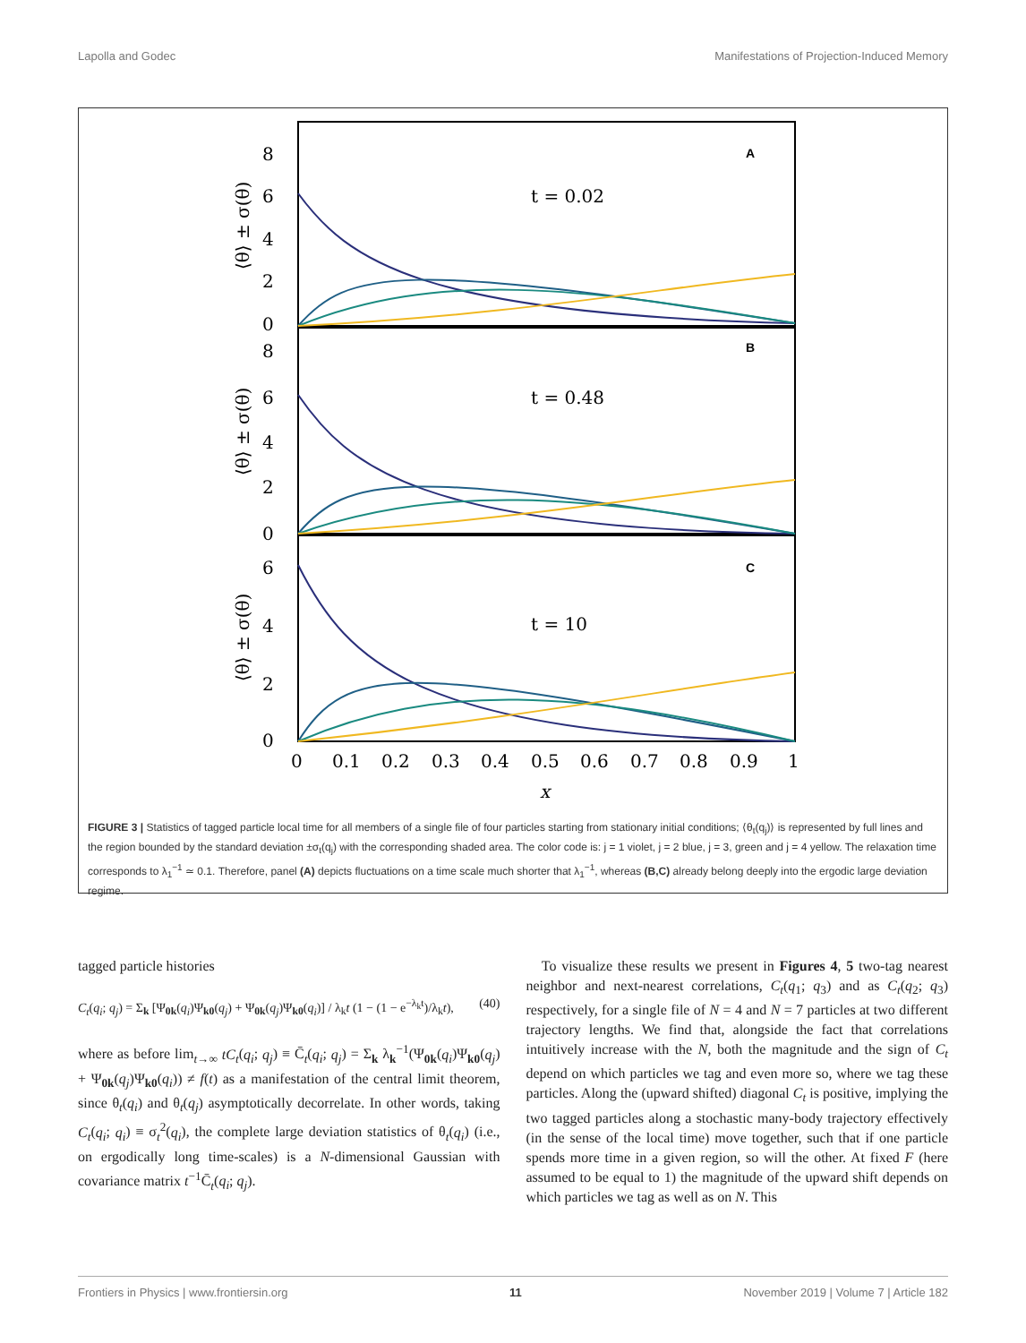Lapolla and Godec Manifestations of Projection-Induced Memory
A
B
C
t = 0.02
t = 0.48
t = 10
8
6
4
2
0
8
6
4
2
0
6
4
2
0
0
0.1
0.2
0.3
0.4
0.5
0.6
0.7
0.8
0.9
1
x
⟨θ⟩ ± σ(θ)
⟨θ⟩ ± σ(θ)
⟨θ⟩ ± σ(θ)
FIGURE 3 | Statistics of tagged particle local time for all members of a single file of four particles starting from stationary initial conditions; ⟨θ<sub>t</sub>(q<sub>j</sub>)⟩ is represented by full lines and the region bounded by the standard deviation ±σ<sub>t</sub>(q<sub>j</sub>) with the corresponding shaded area. The color code is: j = 1 violet, j = 2 blue, j = 3, green and j = 4 yellow. The relaxation time corresponds to λ<sub>1</sub><sup>−1</sup> ≃ 0.1. Therefore, panel (A) depicts fluctuations on a time scale much shorter that λ<sub>1</sub><sup>−1</sup>, whereas (B,C) already belong deeply into the ergodic large deviation regime.
tagged particle histories
C<sub>t</sub>(q<sub>i</sub>; q<sub>j</sub>) = Σ<sub>k</sub> [Ψ<sub>0k</sub>(q<sub>i</sub>)Ψ<sub>k0</sub>(q<sub>j</sub>) + Ψ<sub>0k</sub>(q<sub>j</sub>)Ψ<sub>k0</sub>(q<sub>i</sub>)] / λ<sub>k</sub>t (1 − (1 − e<sup>−λ<sub>k</sub>t</sup>)/λ<sub>k</sub>t), (40)
where as before lim<sub>t→∞</sub> tC<sub>t</sub>(q<sub>i</sub>; q<sub>j</sub>) ≡ C̄<sub>t</sub>(q<sub>i</sub>; q<sub>j</sub>) = Σ<sub>k</sub> λ<sub>k</sub><sup>−1</sup>(Ψ<sub>0k</sub>(q<sub>i</sub>)Ψ<sub>k0</sub>(q<sub>j</sub>) + Ψ<sub>0k</sub>(q<sub>j</sub>)Ψ<sub>k0</sub>(q<sub>i</sub>)) ≠ f(t) as a manifestation of the central limit theorem, since θ<sub>t</sub>(q<sub>i</sub>) and θ<sub>t</sub>(q<sub>j</sub>) asymptotically decorrelate. In other words, taking C<sub>t</sub>(q<sub>i</sub>; q<sub>i</sub>) ≡ σ<sub>t</sub><sup>2</sup>(q<sub>i</sub>), the complete large deviation statistics of θ<sub>t</sub>(q<sub>i</sub>) (i.e., on ergodically long time-scales) is a N-dimensional Gaussian with covariance matrix t<sup>−1</sup>C̄<sub>t</sub>(q<sub>i</sub>; q<sub>j</sub>).
To visualize these results we present in Figures 4, 5 two-tag nearest neighbor and next-nearest correlations, C<sub>t</sub>(q<sub>1</sub>; q<sub>3</sub>) and as C<sub>t</sub>(q<sub>2</sub>; q<sub>3</sub>) respectively, for a single file of N = 4 and N = 7 particles at two different trajectory lengths. We find that, alongside the fact that correlations intuitively increase with the N, both the magnitude and the sign of C<sub>t</sub> depend on which particles we tag and even more so, where we tag these particles. Along the (upward shifted) diagonal C<sub>t</sub> is positive, implying the two tagged particles along a stochastic many-body trajectory effectively (in the sense of the local time) move together, such that if one particle spends more time in a given region, so will the other. At fixed F (here assumed to be equal to 1) the magnitude of the upward shift depends on which particles we tag as well as on N. This
Frontiers in Physics | www.frontiersin.org 11 November 2019 | Volume 7 | Article 182